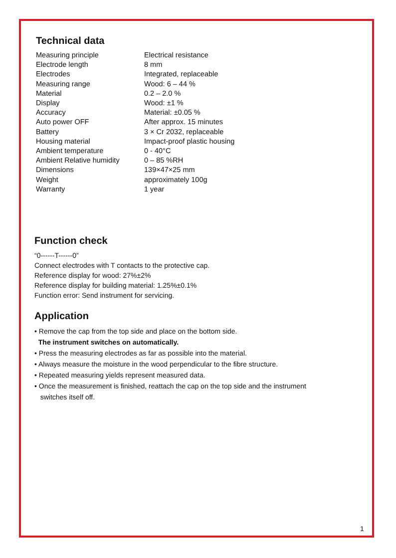Technical data
| Measuring principle | Electrical resistance |
| Electrode length | 8 mm |
| Electrodes | Integrated, replaceable |
| Measuring range | Wood: 6 – 44 % |
| Material | 0.2 – 2.0 % |
| Display | Wood: ±1 % |
| Accuracy | Material: ±0.05 % |
| Auto power OFF | After approx. 15 minutes |
| Battery | 3 × Cr 2032, replaceable |
| Housing material | Impact-proof plastic housing |
| Ambient temperature | 0 - 40°C |
| Ambient Relative humidity | 0 – 85 %RH |
| Dimensions | 139×47×25 mm |
| Weight | approximately 100g |
| Warranty | 1 year |
Function check
“0------T------0”
Connect electrodes with T contacts to the protective cap.
Reference display for wood: 27%±2%
Reference display for building material: 1.25%±0.1%
Function error: Send instrument for servicing.
Application
• Remove the cap from the top side and place on the bottom side.
The instrument switches on automatically.
• Press the measuring electrodes as far as possible into the material.
• Always measure the moisture in the wood perpendicular to the fibre structure.
• Repeated measuring yields represent measured data.
• Once the measurement is finished, reattach the cap on the top side and the instrument
switches itself off.
1